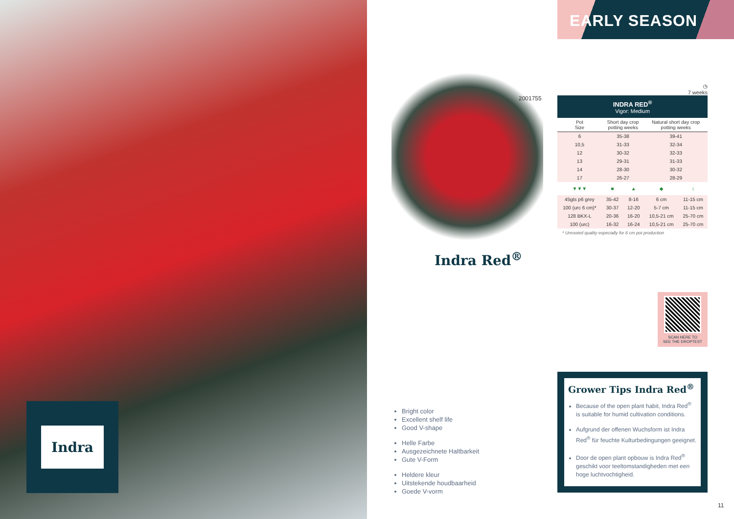Indra
2001755
Indra Red<sup>®</sup>
Bright color
Excellent shelf life
Good V-shape
Helle Farbe
Ausgezeichnete Haltbarkeit
Gute V-Form
Heldere kleur
Uitstekende houdbaarheid
Goede V-vorm
EARLY SEASON
◷
7 weeks
INDRA RED<sup>®</sup>
Vigor: Medium
| Pot Size | Short day crop potting weeks | | Natural short day crop potting weeks | |
| 6 | 35-38 | | 39-41 | |
| 10,5 | 31-33 | | 32-34 | |
| 12 | 30-32 | | 32-33 | |
| 13 | 29-31 | | 31-33 | |
| 14 | 28-30 | | 30-32 | |
| 17 | 26-27 | | 28-29 | |
| ▼▼▼ | ■ | ▲ | ◆ | ↕ |
| 45gts p6 grey | 35-42 | 8-16 | 6 cm | 11-15 cm |
| 100 (urc 6 cm)* | 30-37 | 12-20 | 5-7 cm | 11-15 cm |
| 128 BKX-L | 20-36 | 16-20 | 10,5-21 cm | 25-70 cm |
| 100 (urc) | 16-32 | 16-24 | 10,5-21 cm | 25-70 cm |
* Unrooted quality especially for 6 cm pot production
SCAN HERE TO
SEE THE DROPTEST
Grower Tips Indra Red<sup>®</sup>
Because of the open plant habit, Indra Red<sup>®</sup> is suitable for humid cultivation conditions.
Aufgrund der offenen Wuchsform ist Indra Red<sup>®</sup> für feuchte Kulturbedingungen geeignet.
Door de open plant opbouw is Indra Red<sup>®</sup> geschikt voor teeltomstandigheden met een hoge luchtvochtigheid.
11